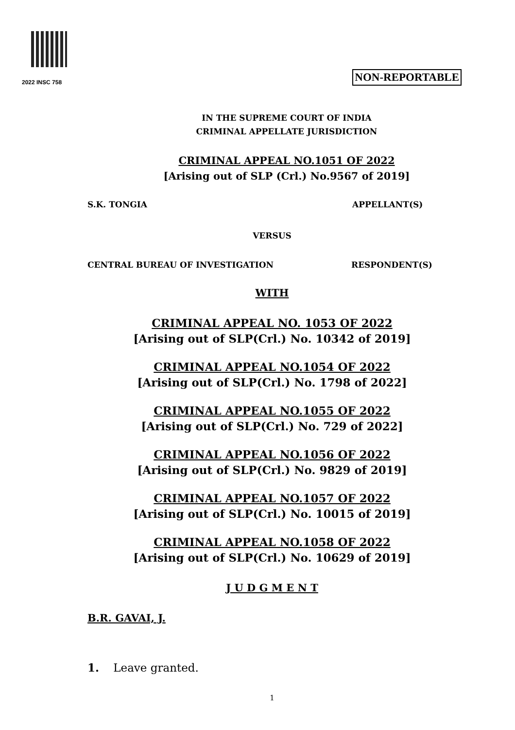2022 INSC 758 NON-REPORTABLE
IN THE SUPREME COURT OF INDIA
CRIMINAL APPELLATE JURISDICTION
CRIMINAL APPEAL NO.1051 OF 2022
[Arising out of SLP (Crl.) No.9567 of 2019]
S.K. TONGIA APPELLANT(S)
VERSUS
CENTRAL BUREAU OF INVESTIGATION RESPONDENT(S)
WITH
CRIMINAL APPEAL NO. 1053 OF 2022
[Arising out of SLP(Crl.) No. 10342 of 2019]
CRIMINAL APPEAL NO.1054 OF 2022
[Arising out of SLP(Crl.) No. 1798 of 2022]
CRIMINAL APPEAL NO.1055 OF 2022
[Arising out of SLP(Crl.) No. 729 of 2022]
CRIMINAL APPEAL NO.1056 OF 2022
[Arising out of SLP(Crl.) No. 9829 of 2019]
CRIMINAL APPEAL NO.1057 OF 2022
[Arising out of SLP(Crl.) No. 10015 of 2019]
CRIMINAL APPEAL NO.1058 OF 2022
[Arising out of SLP(Crl.) No. 10629 of 2019]
J U D G M E N T
B.R. GAVAI, J.
1. Leave granted.
1